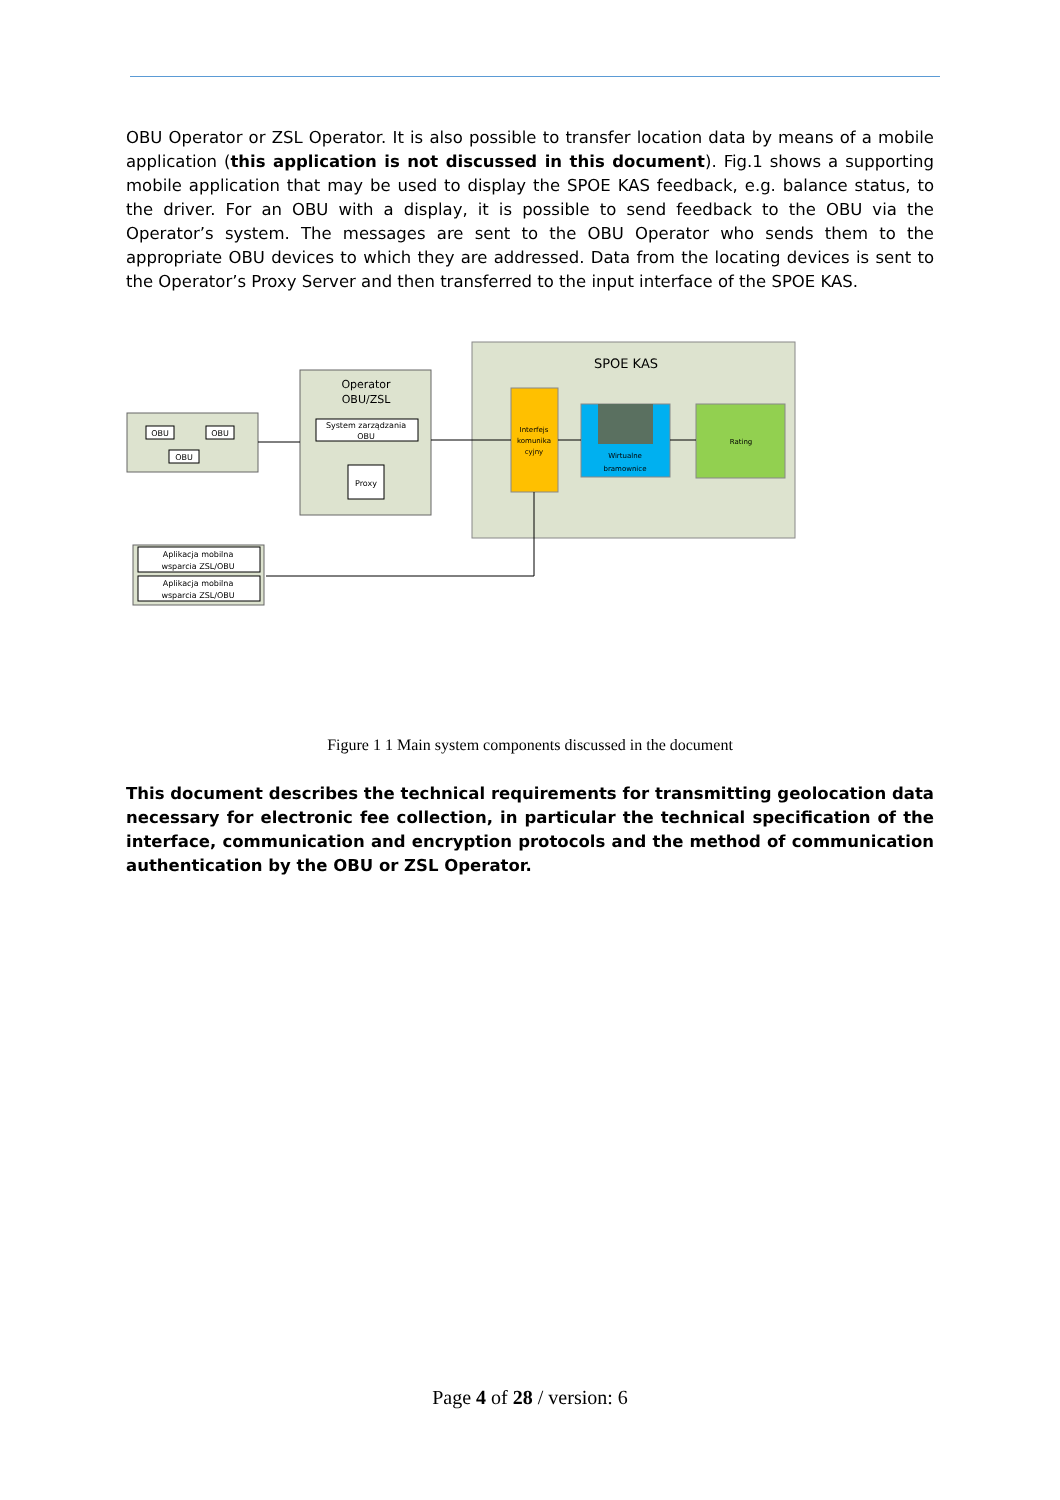OBU Operator or ZSL Operator. It is also possible to transfer location data by means of a mobile application (this application is not discussed in this document). Fig.1 shows a supporting mobile application that may be used to display the SPOE KAS feedback, e.g. balance status, to the driver. For an OBU with a display, it is possible to send feedback to the OBU via the Operator’s system. The messages are sent to the OBU Operator who sends them to the appropriate OBU devices to which they are addressed. Data from the locating devices is sent to the Operator’s Proxy Server and then transferred to the input interface of the SPOE KAS.
SPOE KAS
OBU
OBU
OBU
Operator
OBU/ZSL
System zarządzania
OBU
Proxy
Interfejs
komunika
cyjny
Wirtualne
bramownice
Rating
Aplikacja mobilna
wsparcia ZSL/OBU
Aplikacja mobilna
wsparcia ZSL/OBU
Figure 1 1 Main system components discussed in the document
This document describes the technical requirements for transmitting geolocation data necessary for electronic fee collection, in particular the technical specification of the interface, communication and encryption protocols and the method of communication authentication by the OBU or ZSL Operator.
Page 4 of 28 / version: 6